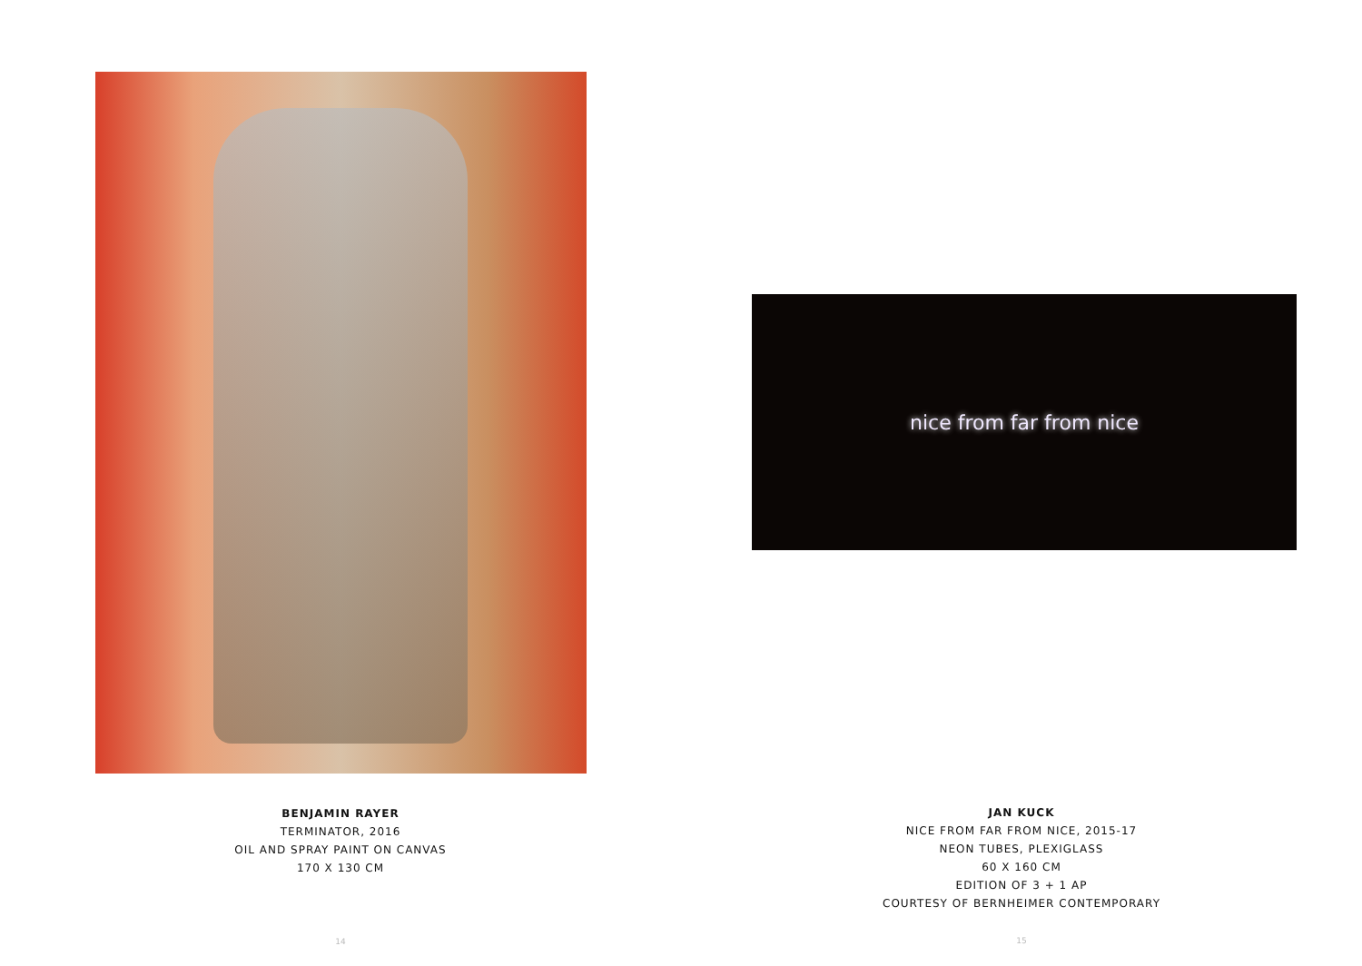BENJAMIN RAYER
TERMINATOR, 2016
OIL AND SPRAY PAINT ON CANVAS
170 X 130 CM
14
nice from far from nice
JAN KUCK
NICE FROM FAR FROM NICE, 2015-17
NEON TUBES, PLEXIGLASS
60 X 160 CM
EDITION OF 3 + 1 AP
COURTESY OF BERNHEIMER CONTEMPORARY
15